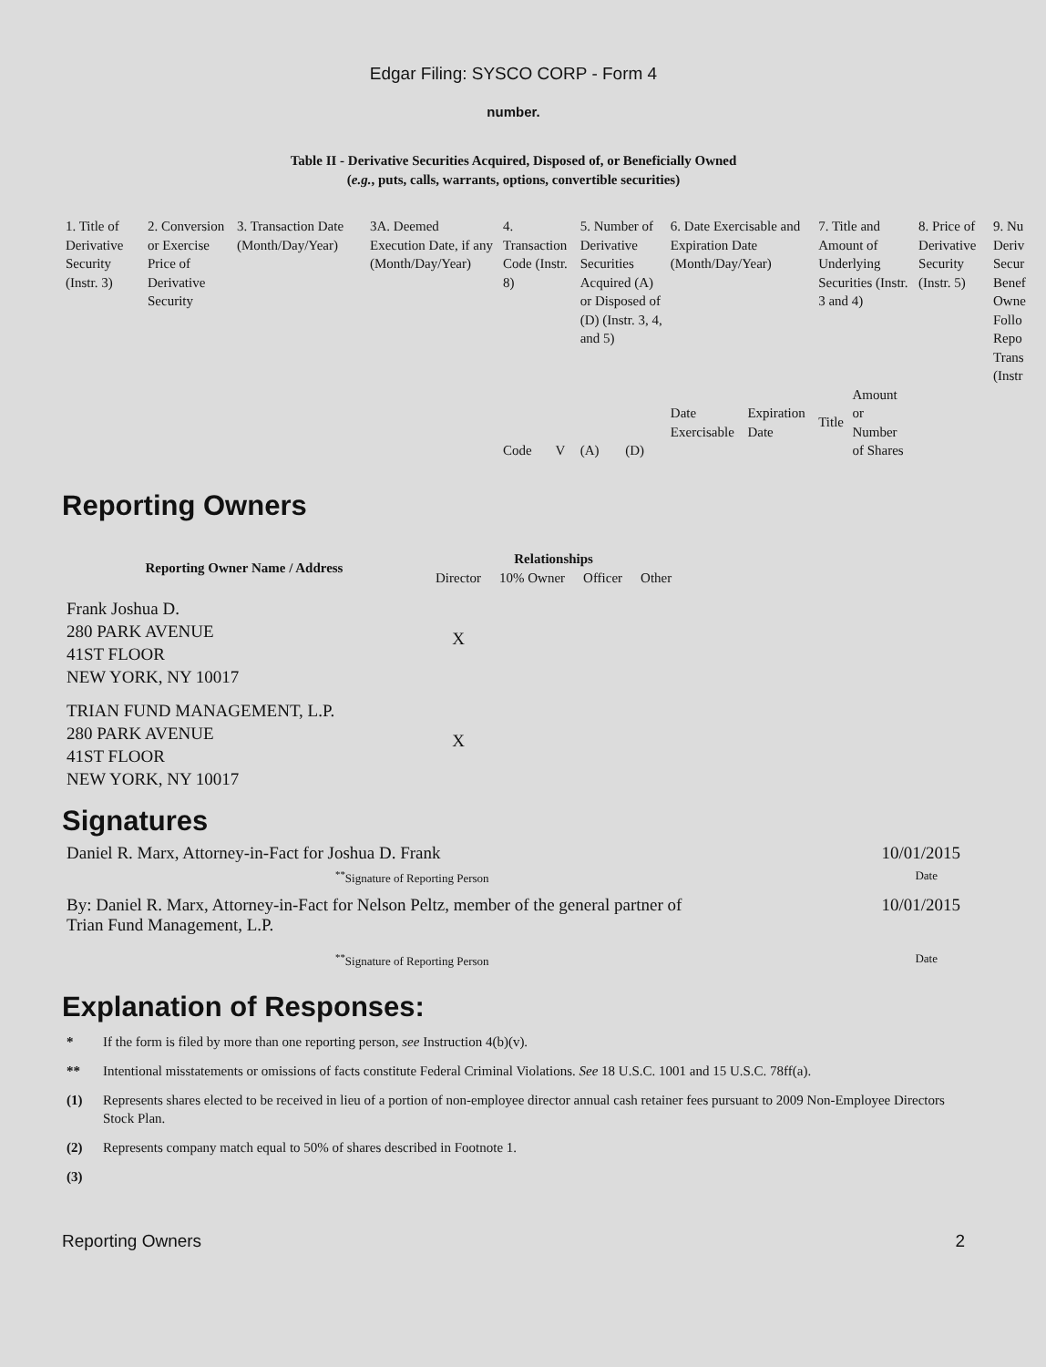Edgar Filing: SYSCO CORP - Form 4
number.
Table II - Derivative Securities Acquired, Disposed of, or Beneficially Owned
(e.g., puts, calls, warrants, options, convertible securities)
| 1. Title of Derivative Security (Instr. 3) | 2. Conversion or Exercise Price of Derivative Security | 3. Transaction Date (Month/Day/Year) | 3A. Deemed Execution Date, if any (Month/Day/Year) | 4. Transaction Code (Instr. 8) | | 5. Number of Derivative Securities Acquired (A) or Disposed of (D) (Instr. 3, 4, and 5) | | 6. Date Exercisable and Expiration Date (Month/Day/Year) | | 7. Title and Amount of Underlying Securities (Instr. 3 and 4) | | 8. Price of Derivative Security (Instr. 5) | 9. Nu Deriv Secur Benef Owne Follo Repo Trans (Instr |
| | | | | Code | V | (A) | (D) | Date Exercisable | Expiration Date | Title | Amount or Number of Shares | | |
Reporting Owners
| Reporting Owner Name / Address | Relationships | | | |
| --- | --- | --- | --- | --- |
| | Director | 10% Owner | Officer | Other |
| Frank Joshua D. 280 PARK AVENUE 41ST FLOOR NEW YORK, NY 10017 | X | | | |
| TRIAN FUND MANAGEMENT, L.P. 280 PARK AVENUE 41ST FLOOR NEW YORK, NY 10017 | X | | | |
Signatures
Daniel R. Marx, Attorney-in-Fact for Joshua D. Frank 10/01/2015
<sup>**</sup> Signature of Reporting Person Date
By: Daniel R. Marx, Attorney-in-Fact for Nelson Peltz, member of the general partner of
Trian Fund Management, L.P. 10/01/2015
<sup>**</sup> Signature of Reporting Person Date
Explanation of Responses:
* If the form is filed by more than one reporting person, see Instruction 4(b)(v).
** Intentional misstatements or omissions of facts constitute Federal Criminal Violations. See 18 U.S.C. 1001 and 15 U.S.C. 78ff(a).
(1) Represents shares elected to be received in lieu of a portion of non-employee director annual cash retainer fees pursuant to 2009 Non-Employee Directors Stock Plan.
(2) Represents company match equal to 50% of shares described in Footnote 1.
(3)
Reporting Owners 2